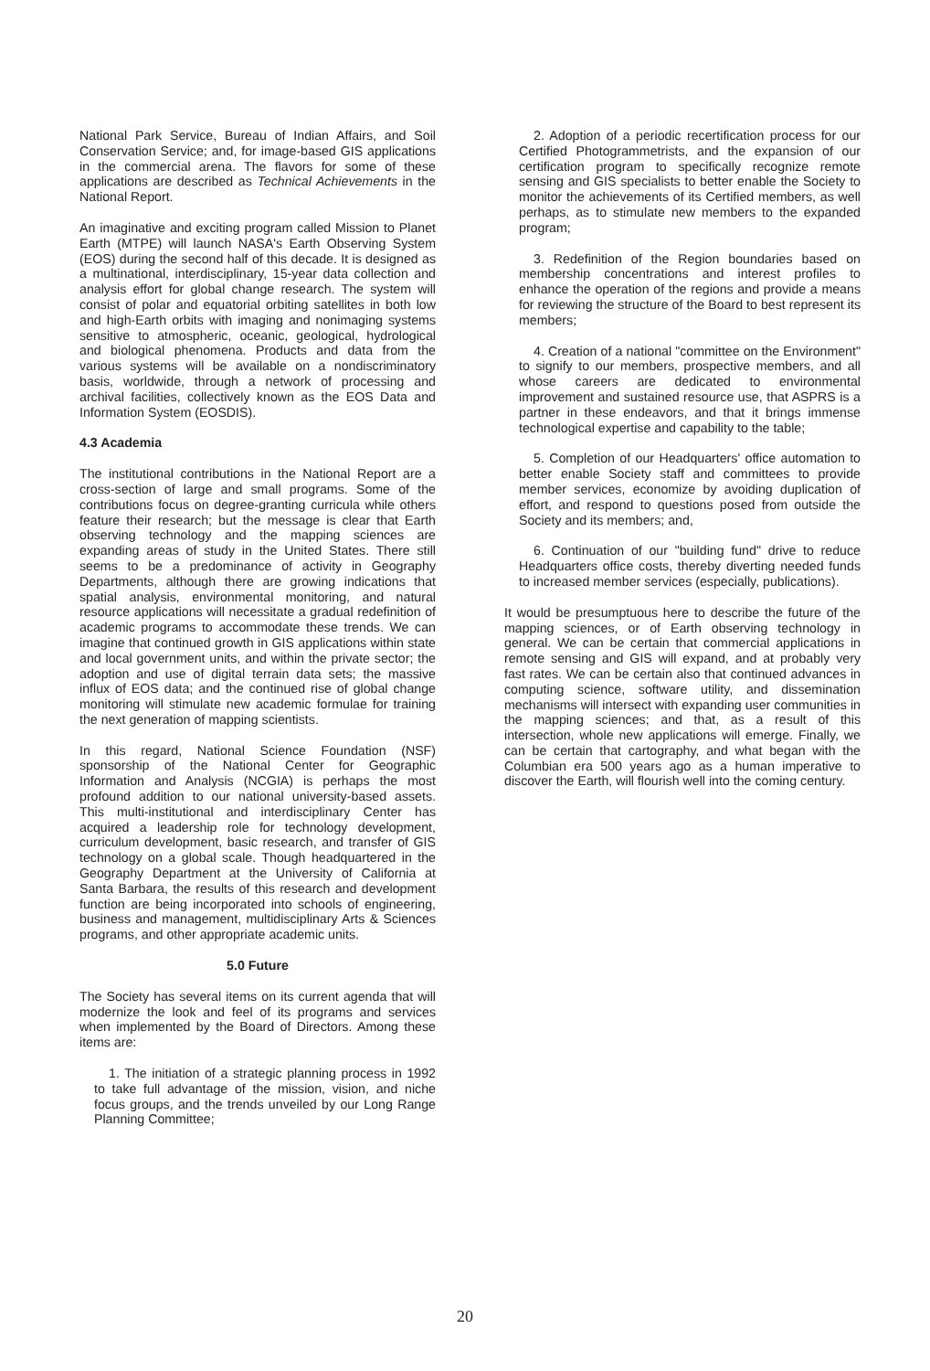National Park Service, Bureau of Indian Affairs, and Soil Conservation Service; and, for image-based GIS applications in the commercial arena. The flavors for some of these applications are described as Technical Achievements in the National Report.
An imaginative and exciting program called Mission to Planet Earth (MTPE) will launch NASA's Earth Observing System (EOS) during the second half of this decade. It is designed as a multinational, interdisciplinary, 15-year data collection and analysis effort for global change research. The system will consist of polar and equatorial orbiting satellites in both low and high-Earth orbits with imaging and nonimaging systems sensitive to atmospheric, oceanic, geological, hydrological and biological phenomena. Products and data from the various systems will be available on a nondiscriminatory basis, worldwide, through a network of processing and archival facilities, collectively known as the EOS Data and Information System (EOSDIS).
4.3 Academia
The institutional contributions in the National Report are a cross-section of large and small programs. Some of the contributions focus on degree-granting curricula while others feature their research; but the message is clear that Earth observing technology and the mapping sciences are expanding areas of study in the United States. There still seems to be a predominance of activity in Geography Departments, although there are growing indications that spatial analysis, environmental monitoring, and natural resource applications will necessitate a gradual redefinition of academic programs to accommodate these trends. We can imagine that continued growth in GIS applications within state and local government units, and within the private sector; the adoption and use of digital terrain data sets; the massive influx of EOS data; and the continued rise of global change monitoring will stimulate new academic formulae for training the next generation of mapping scientists.
In this regard, National Science Foundation (NSF) sponsorship of the National Center for Geographic Information and Analysis (NCGIA) is perhaps the most profound addition to our national university-based assets. This multi-institutional and interdisciplinary Center has acquired a leadership role for technology development, curriculum development, basic research, and transfer of GIS technology on a global scale. Though headquartered in the Geography Department at the University of California at Santa Barbara, the results of this research and development function are being incorporated into schools of engineering, business and management, multidisciplinary Arts & Sciences programs, and other appropriate academic units.
5.0 Future
The Society has several items on its current agenda that will modernize the look and feel of its programs and services when implemented by the Board of Directors. Among these items are:
1. The initiation of a strategic planning process in 1992 to take full advantage of the mission, vision, and niche focus groups, and the trends unveiled by our Long Range Planning Committee;
2. Adoption of a periodic recertification process for our Certified Photogrammetrists, and the expansion of our certification program to specifically recognize remote sensing and GIS specialists to better enable the Society to monitor the achievements of its Certified members, as well perhaps, as to stimulate new members to the expanded program;
3. Redefinition of the Region boundaries based on membership concentrations and interest profiles to enhance the operation of the regions and provide a means for reviewing the structure of the Board to best represent its members;
4. Creation of a national "committee on the Environment" to signify to our members, prospective members, and all whose careers are dedicated to environmental improvement and sustained resource use, that ASPRS is a partner in these endeavors, and that it brings immense technological expertise and capability to the table;
5. Completion of our Headquarters' office automation to better enable Society staff and committees to provide member services, economize by avoiding duplication of effort, and respond to questions posed from outside the Society and its members; and,
6. Continuation of our "building fund" drive to reduce Headquarters office costs, thereby diverting needed funds to increased member services (especially, publications).
It would be presumptuous here to describe the future of the mapping sciences, or of Earth observing technology in general. We can be certain that commercial applications in remote sensing and GIS will expand, and at probably very fast rates. We can be certain also that continued advances in computing science, software utility, and dissemination mechanisms will intersect with expanding user communities in the mapping sciences; and that, as a result of this intersection, whole new applications will emerge. Finally, we can be certain that cartography, and what began with the Columbian era 500 years ago as a human imperative to discover the Earth, will flourish well into the coming century.
20